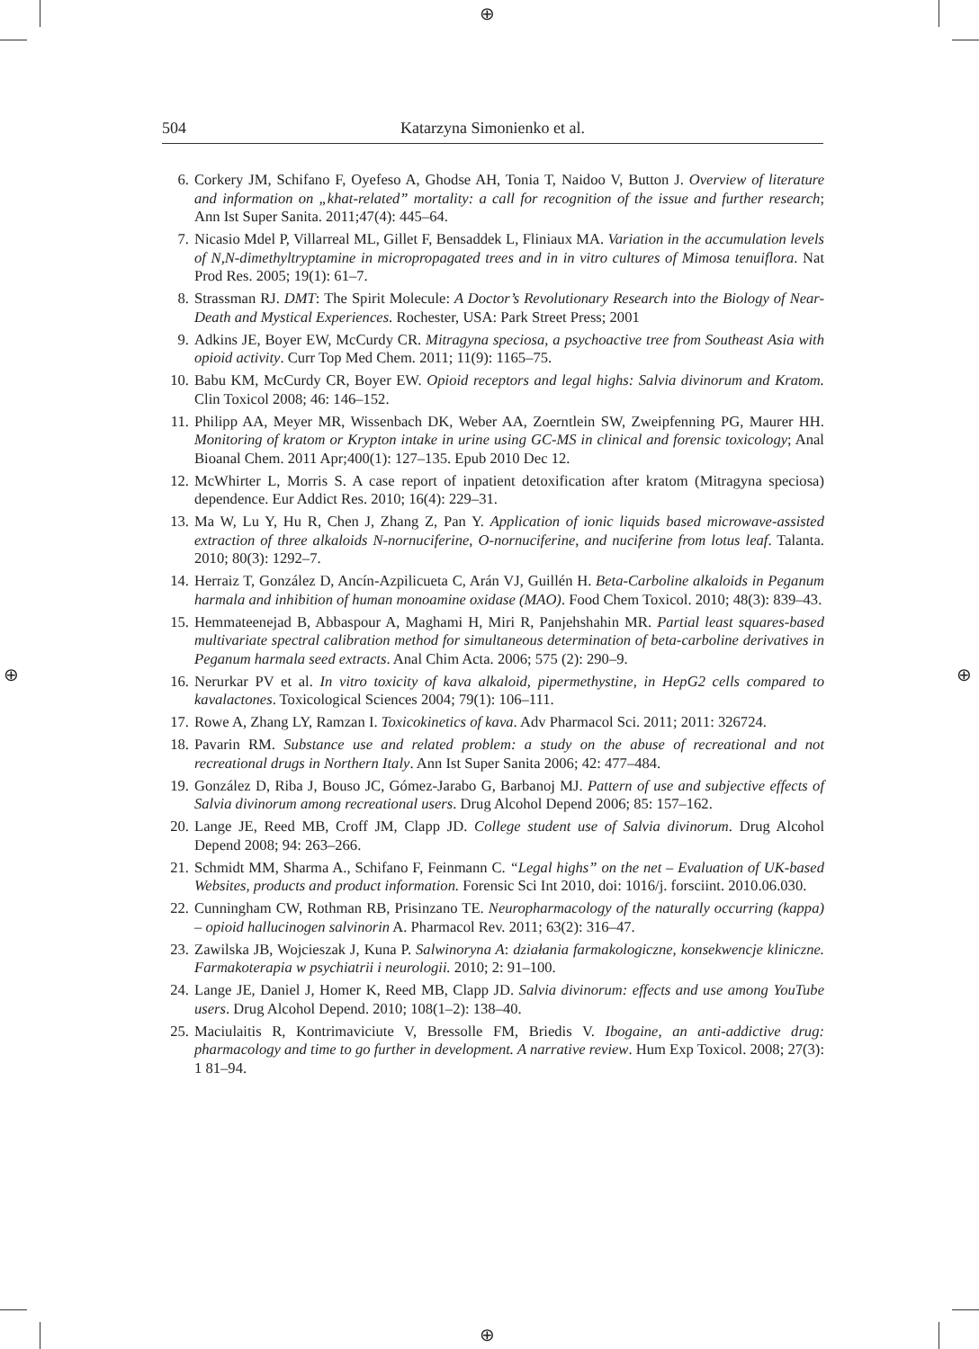⊕
⊕ ⊕
⊕
504 Katarzyna Simonienko et al.
6. Corkery JM, Schifano F, Oyefeso A, Ghodse AH, Tonia T, Naidoo V, Button J. Overview of literature and information on „khat-related” mortality: a call for recognition of the issue and further research; Ann Ist Super Sanita. 2011;47(4): 445–64.
7. Nicasio Mdel P, Villarreal ML, Gillet F, Bensaddek L, Fliniaux MA. Variation in the accumulation levels of N,N-dimethyltryptamine in micropropagated trees and in in vitro cultures of Mimosa tenuiflora. Nat Prod Res. 2005; 19(1): 61–7.
8. Strassman RJ. DMT: The Spirit Molecule: A Doctor’s Revolutionary Research into the Biology of Near-Death and Mystical Experiences. Rochester, USA: Park Street Press; 2001
9. Adkins JE, Boyer EW, McCurdy CR. Mitragyna speciosa, a psychoactive tree from Southeast Asia with opioid activity. Curr Top Med Chem. 2011; 11(9): 1165–75.
10. Babu KM, McCurdy CR, Boyer EW. Opioid receptors and legal highs: Salvia divinorum and Kratom. Clin Toxicol 2008; 46: 146–152.
11. Philipp AA, Meyer MR, Wissenbach DK, Weber AA, Zoerntlein SW, Zweipfenning PG, Maurer HH. Monitoring of kratom or Krypton intake in urine using GC-MS in clinical and forensic toxicology; Anal Bioanal Chem. 2011 Apr;400(1): 127–135. Epub 2010 Dec 12.
12. McWhirter L, Morris S. A case report of inpatient detoxification after kratom (Mitragyna speciosa) dependence. Eur Addict Res. 2010; 16(4): 229–31.
13. Ma W, Lu Y, Hu R, Chen J, Zhang Z, Pan Y. Application of ionic liquids based microwave-assisted extraction of three alkaloids N-nornuciferine, O-nornuciferine, and nuciferine from lotus leaf. Talanta. 2010; 80(3): 1292–7.
14. Herraiz T, González D, Ancín-Azpilicueta C, Arán VJ, Guillén H. Beta-Carboline alkaloids in Peganum harmala and inhibition of human monoamine oxidase (MAO). Food Chem Toxicol. 2010; 48(3): 839–43.
15. Hemmateenejad B, Abbaspour A, Maghami H, Miri R, Panjehshahin MR. Partial least squares-based multivariate spectral calibration method for simultaneous determination of beta-carboline derivatives in Peganum harmala seed extracts. Anal Chim Acta. 2006; 575 (2): 290–9.
16. Nerurkar PV et al. In vitro toxicity of kava alkaloid, pipermethystine, in HepG2 cells compared to kavalactones. Toxicological Sciences 2004; 79(1): 106–111.
17. Rowe A, Zhang LY, Ramzan I. Toxicokinetics of kava. Adv Pharmacol Sci. 2011; 2011: 326724.
18. Pavarin RM. Substance use and related problem: a study on the abuse of recreational and not recreational drugs in Northern Italy. Ann Ist Super Sanita 2006; 42: 477–484.
19. González D, Riba J, Bouso JC, Gómez-Jarabo G, Barbanoj MJ. Pattern of use and subjective effects of Salvia divinorum among recreational users. Drug Alcohol Depend 2006; 85: 157–162.
20. Lange JE, Reed MB, Croff JM, Clapp JD. College student use of Salvia divinorum. Drug Alcohol Depend 2008; 94: 263–266.
21. Schmidt MM, Sharma A., Schifano F, Feinmann C. “Legal highs” on the net – Evaluation of UK-based Websites, products and product information. Forensic Sci Int 2010, doi: 1016/j. forsciint. 2010.06.030.
22. Cunningham CW, Rothman RB, Prisinzano TE. Neuropharmacology of the naturally occurring (kappa) – opioid hallucinogen salvinorin A. Pharmacol Rev. 2011; 63(2): 316–47.
23. Zawilska JB, Wojcieszak J, Kuna P. Salwinoryna A: działania farmakologiczne, konsekwencje kliniczne. Farmakoterapia w psychiatrii i neurologii. 2010; 2: 91–100.
24. Lange JE, Daniel J, Homer K, Reed MB, Clapp JD. Salvia divinorum: effects and use among YouTube users. Drug Alcohol Depend. 2010; 108(1–2): 138–40.
25. Maciulaitis R, Kontrimaviciute V, Bressolle FM, Briedis V. Ibogaine, an anti-addictive drug: pharmacology and time to go further in development. A narrative review. Hum Exp Toxicol. 2008; 27(3): 1 81–94.